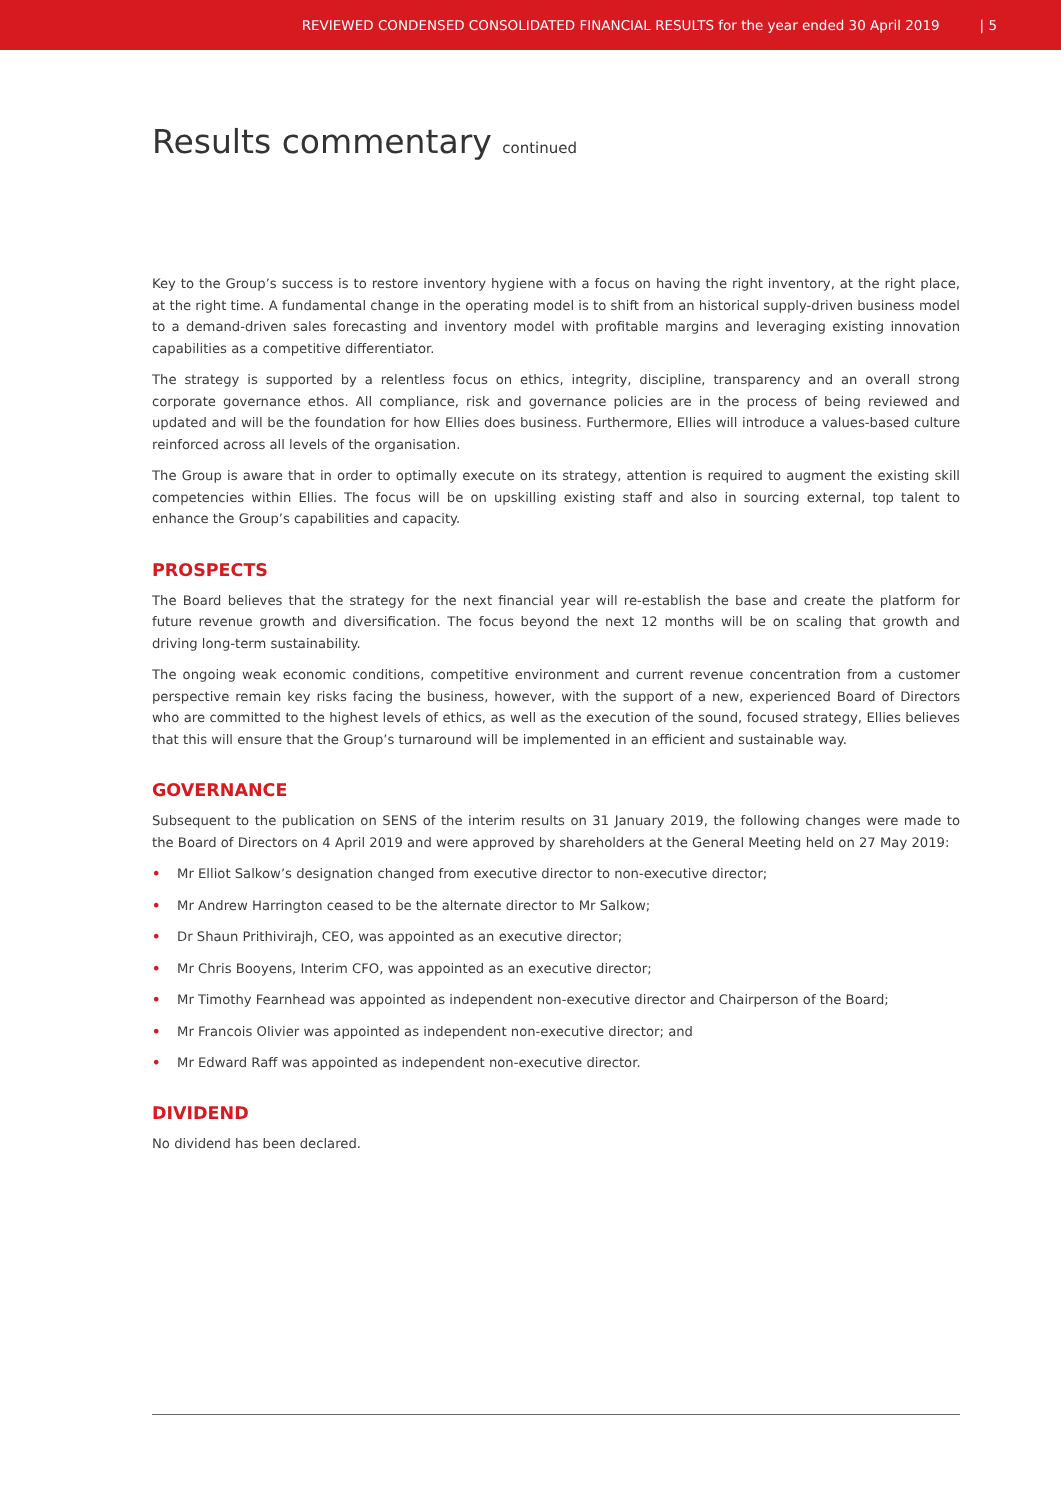REVIEWED CONDENSED CONSOLIDATED FINANCIAL RESULTS for the year ended 30 April 2019 | 5
Results commentary continued
Key to the Group’s success is to restore inventory hygiene with a focus on having the right inventory, at the right place, at the right time. A fundamental change in the operating model is to shift from an historical supply-driven business model to a demand-driven sales forecasting and inventory model with profitable margins and leveraging existing innovation capabilities as a competitive differentiator.
The strategy is supported by a relentless focus on ethics, integrity, discipline, transparency and an overall strong corporate governance ethos. All compliance, risk and governance policies are in the process of being reviewed and updated and will be the foundation for how Ellies does business. Furthermore, Ellies will introduce a values-based culture reinforced across all levels of the organisation.
The Group is aware that in order to optimally execute on its strategy, attention is required to augment the existing skill competencies within Ellies. The focus will be on upskilling existing staff and also in sourcing external, top talent to enhance the Group’s capabilities and capacity.
PROSPECTS
The Board believes that the strategy for the next financial year will re-establish the base and create the platform for future revenue growth and diversification. The focus beyond the next 12 months will be on scaling that growth and driving long-term sustainability.
The ongoing weak economic conditions, competitive environment and current revenue concentration from a customer perspective remain key risks facing the business, however, with the support of a new, experienced Board of Directors who are committed to the highest levels of ethics, as well as the execution of the sound, focused strategy, Ellies believes that this will ensure that the Group’s turnaround will be implemented in an efficient and sustainable way.
GOVERNANCE
Subsequent to the publication on SENS of the interim results on 31 January 2019, the following changes were made to the Board of Directors on 4 April 2019 and were approved by shareholders at the General Meeting held on 27 May 2019:
• Mr Elliot Salkow’s designation changed from executive director to non-executive director;
• Mr Andrew Harrington ceased to be the alternate director to Mr Salkow;
• Dr Shaun Prithivirajh, CEO, was appointed as an executive director;
• Mr Chris Booyens, Interim CFO, was appointed as an executive director;
• Mr Timothy Fearnhead was appointed as independent non-executive director and Chairperson of the Board;
• Mr Francois Olivier was appointed as independent non-executive director; and
• Mr Edward Raff was appointed as independent non-executive director.
DIVIDEND
No dividend has been declared.